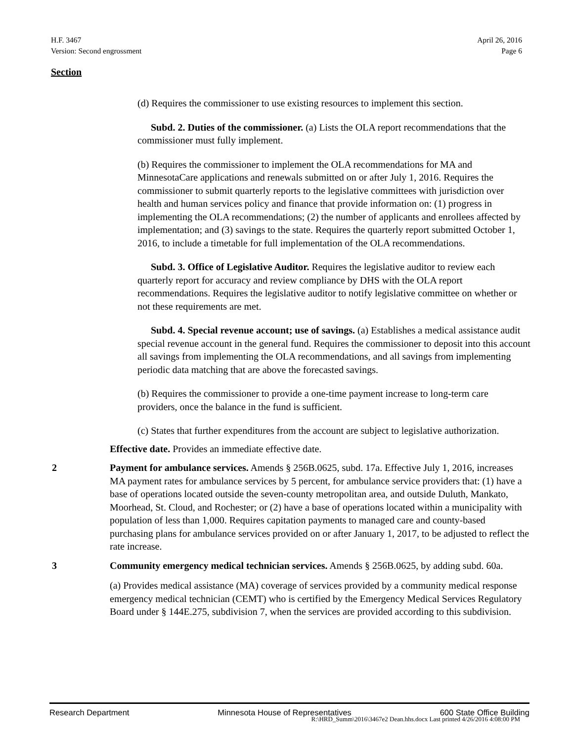H.F. 3467
Version: Second engrossment
April 26, 2016
Page 6
Section
(d) Requires the commissioner to use existing resources to implement this section.
Subd. 2. Duties of the commissioner. (a) Lists the OLA report recommendations that the commissioner must fully implement.
(b) Requires the commissioner to implement the OLA recommendations for MA and MinnesotaCare applications and renewals submitted on or after July 1, 2016. Requires the commissioner to submit quarterly reports to the legislative committees with jurisdiction over health and human services policy and finance that provide information on: (1) progress in implementing the OLA recommendations; (2) the number of applicants and enrollees affected by implementation; and (3) savings to the state. Requires the quarterly report submitted October 1, 2016, to include a timetable for full implementation of the OLA recommendations.
Subd. 3. Office of Legislative Auditor. Requires the legislative auditor to review each quarterly report for accuracy and review compliance by DHS with the OLA report recommendations. Requires the legislative auditor to notify legislative committee on whether or not these requirements are met.
Subd. 4. Special revenue account; use of savings. (a) Establishes a medical assistance audit special revenue account in the general fund. Requires the commissioner to deposit into this account all savings from implementing the OLA recommendations, and all savings from implementing periodic data matching that are above the forecasted savings.
(b) Requires the commissioner to provide a one-time payment increase to long-term care providers, once the balance in the fund is sufficient.
(c) States that further expenditures from the account are subject to legislative authorization.
Effective date. Provides an immediate effective date.
2 Payment for ambulance services. Amends § 256B.0625, subd. 17a. Effective July 1, 2016, increases MA payment rates for ambulance services by 5 percent, for ambulance service providers that: (1) have a base of operations located outside the seven-county metropolitan area, and outside Duluth, Mankato, Moorhead, St. Cloud, and Rochester; or (2) have a base of operations located within a municipality with population of less than 1,000. Requires capitation payments to managed care and county-based purchasing plans for ambulance services provided on or after January 1, 2017, to be adjusted to reflect the rate increase.
3 Community emergency medical technician services. Amends § 256B.0625, by adding subd. 60a.
(a) Provides medical assistance (MA) coverage of services provided by a community medical response emergency medical technician (CEMT) who is certified by the Emergency Medical Services Regulatory Board under § 144E.275, subdivision 7, when the services are provided according to this subdivision.
Research Department Minnesota House of Representatives 600 State Office Building
R:\HRD_Summ\2016\3467e2 Dean.hhs.docx Last printed 4/26/2016 4:08:00 PM